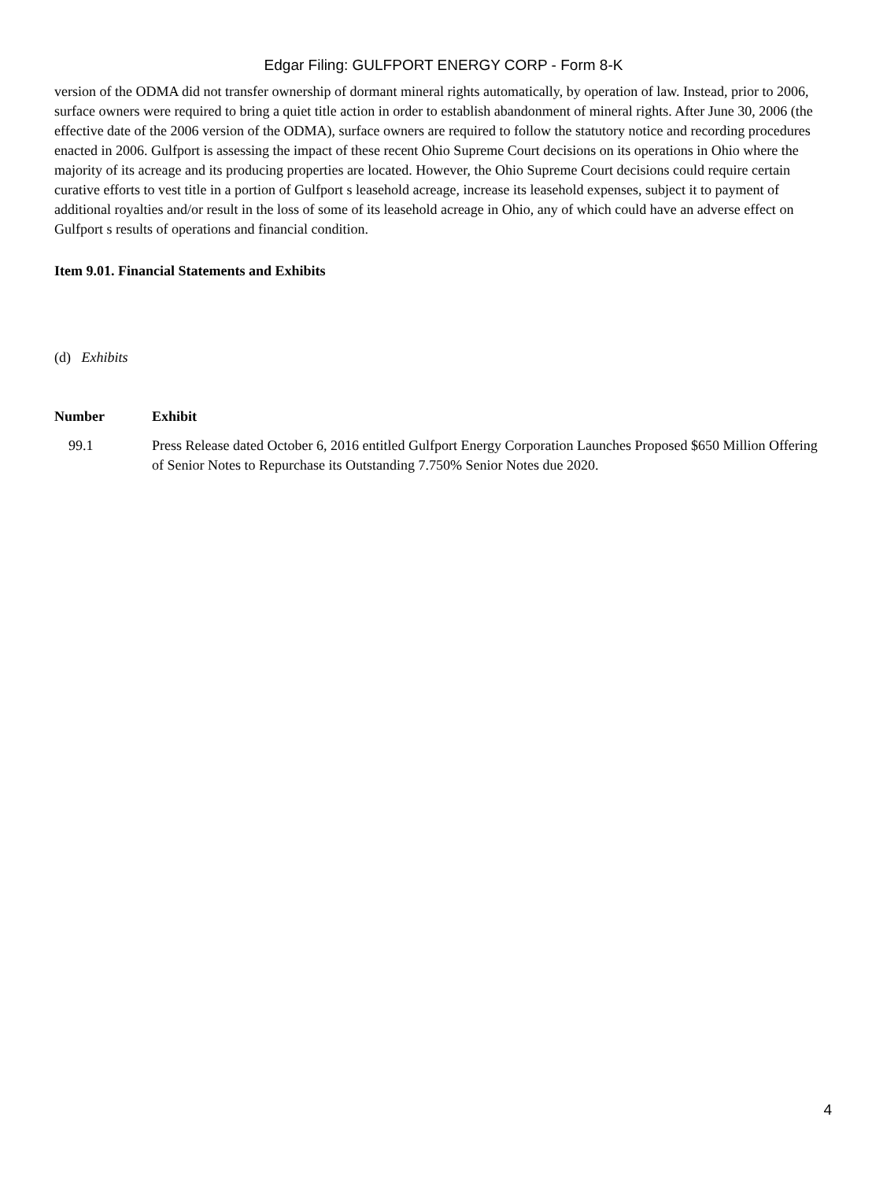Edgar Filing: GULFPORT ENERGY CORP - Form 8-K
version of the ODMA did not transfer ownership of dormant mineral rights automatically, by operation of law. Instead, prior to 2006, surface owners were required to bring a quiet title action in order to establish abandonment of mineral rights. After June 30, 2006 (the effective date of the 2006 version of the ODMA), surface owners are required to follow the statutory notice and recording procedures enacted in 2006. Gulfport is assessing the impact of these recent Ohio Supreme Court decisions on its operations in Ohio where the majority of its acreage and its producing properties are located. However, the Ohio Supreme Court decisions could require certain curative efforts to vest title in a portion of Gulfport s leasehold acreage, increase its leasehold expenses, subject it to payment of additional royalties and/or result in the loss of some of its leasehold acreage in Ohio, any of which could have an adverse effect on Gulfport s results of operations and financial condition.
Item 9.01. Financial Statements and Exhibits
(d) Exhibits
| Number | Exhibit |
| --- | --- |
| 99.1 | Press Release dated October 6, 2016 entitled Gulfport Energy Corporation Launches Proposed $650 Million Offering of Senior Notes to Repurchase its Outstanding 7.750% Senior Notes due 2020. |
4